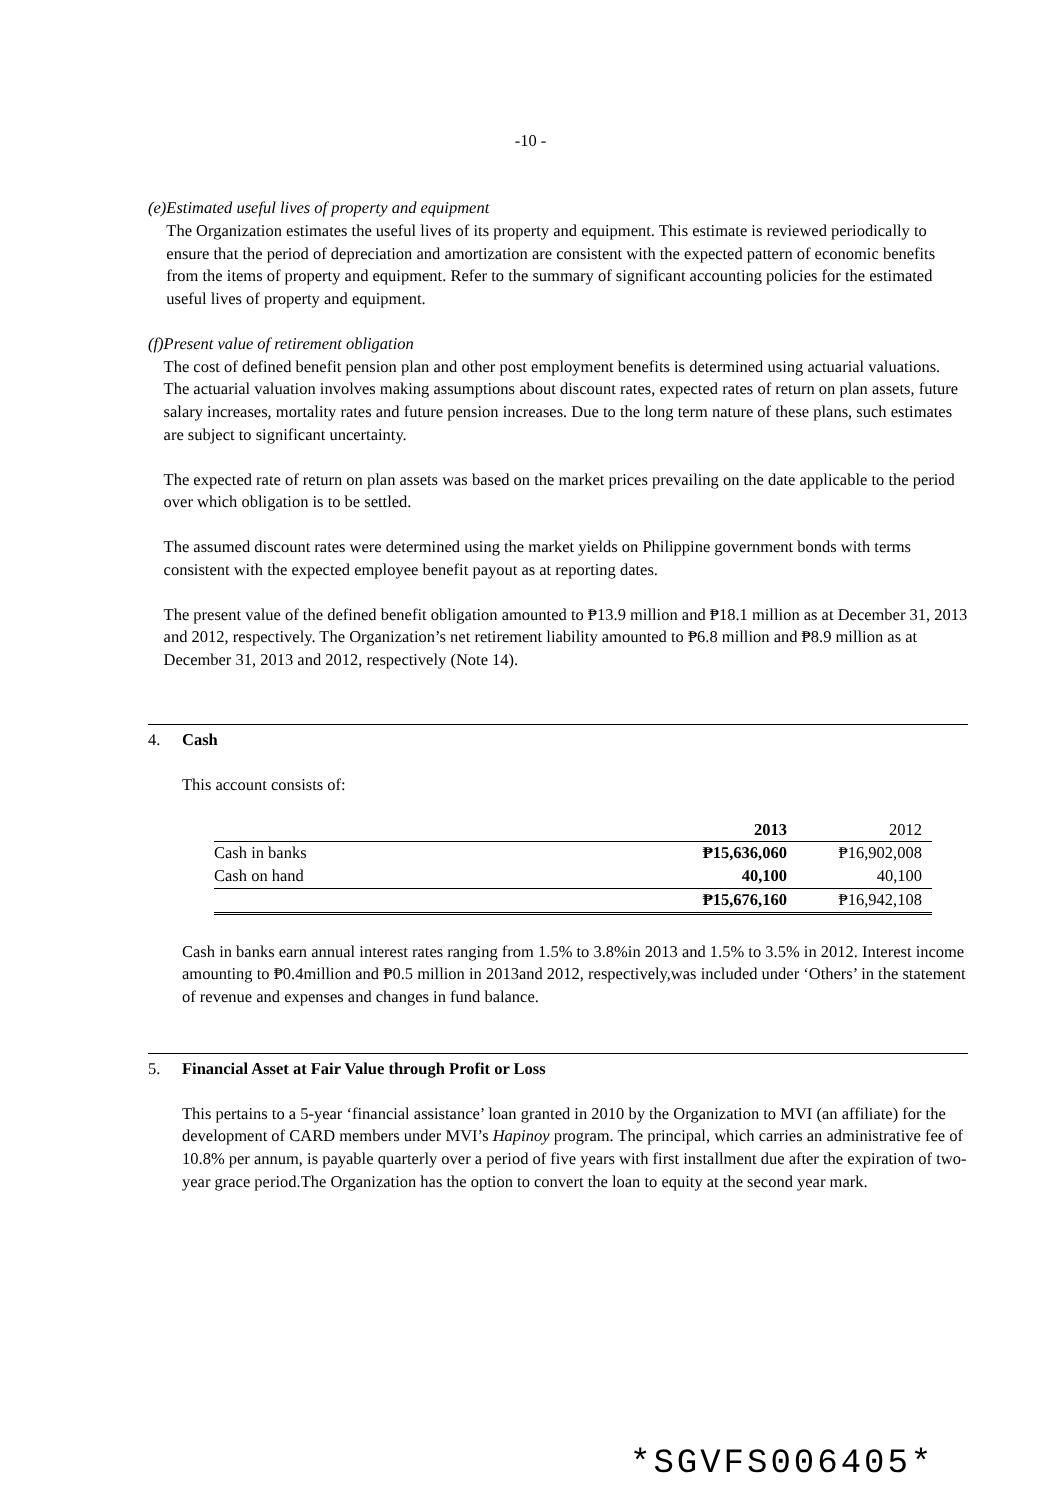-10 -
(e) Estimated useful lives of property and equipment
The Organization estimates the useful lives of its property and equipment. This estimate is reviewed periodically to ensure that the period of depreciation and amortization are consistent with the expected pattern of economic benefits from the items of property and equipment. Refer to the summary of significant accounting policies for the estimated useful lives of property and equipment.
(f) Present value of retirement obligation
The cost of defined benefit pension plan and other post employment benefits is determined using actuarial valuations. The actuarial valuation involves making assumptions about discount rates, expected rates of return on plan assets, future salary increases, mortality rates and future pension increases. Due to the long term nature of these plans, such estimates are subject to significant uncertainty.
The expected rate of return on plan assets was based on the market prices prevailing on the date applicable to the period over which obligation is to be settled.
The assumed discount rates were determined using the market yields on Philippine government bonds with terms consistent with the expected employee benefit payout as at reporting dates.
The present value of the defined benefit obligation amounted to ₱13.9 million and ₱18.1 million as at December 31, 2013 and 2012, respectively. The Organization’s net retirement liability amounted to ₱6.8 million and ₱8.9 million as at December 31, 2013 and 2012, respectively (Note 14).
4. Cash
This account consists of:
| | 2013 | 2012 |
| Cash in banks | ₱15,636,060 | ₱16,902,008 |
| Cash on hand | 40,100 | 40,100 |
| | ₱15,676,160 | ₱16,942,108 |
Cash in banks earn annual interest rates ranging from 1.5% to 3.8%in 2013 and 1.5% to 3.5% in 2012. Interest income amounting to ₱0.4million and ₱0.5 million in 2013and 2012, respectively,was included under ‘Others’ in the statement of revenue and expenses and changes in fund balance.
5. Financial Asset at Fair Value through Profit or Loss
This pertains to a 5-year ‘financial assistance’ loan granted in 2010 by the Organization to MVI (an affiliate) for the development of CARD members under MVI’s Hapinoy program. The principal, which carries an administrative fee of 10.8% per annum, is payable quarterly over a period of five years with first installment due after the expiration of two-year grace period.The Organization has the option to convert the loan to equity at the second year mark.
*SGVFS006405*